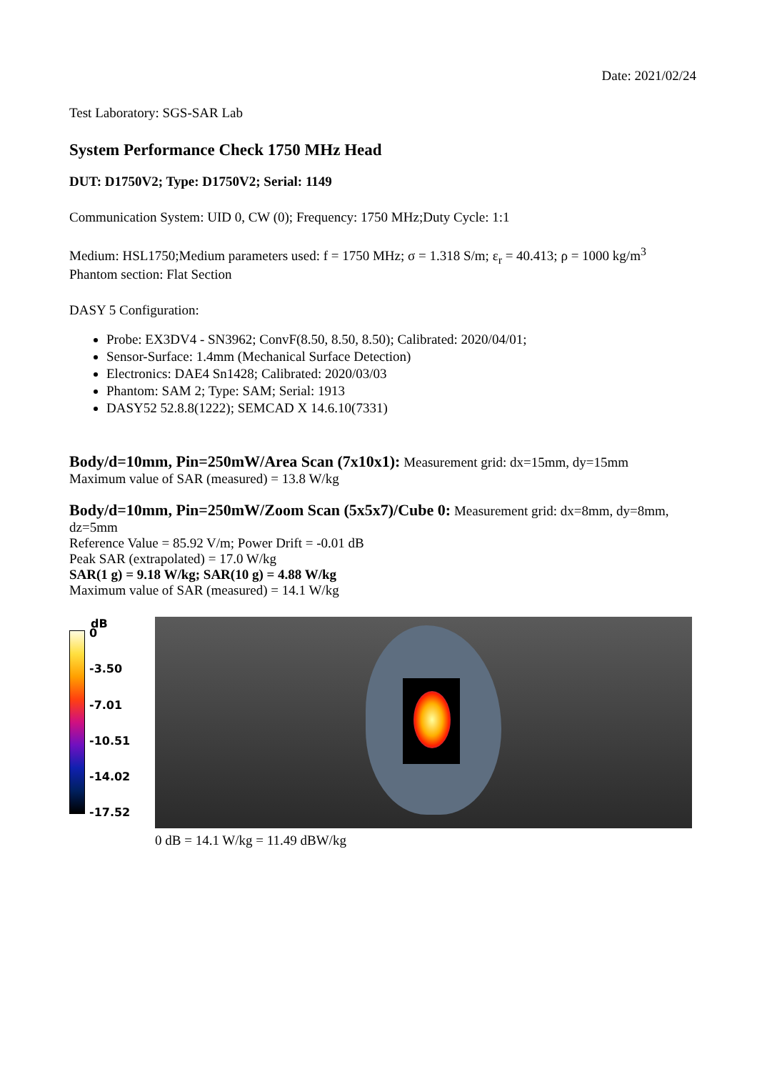Date: 2021/02/24
Test Laboratory: SGS-SAR Lab
System Performance Check 1750 MHz Head
DUT: D1750V2; Type: D1750V2; Serial: 1149
Communication System: UID 0, CW (0); Frequency: 1750 MHz;Duty Cycle: 1:1
Medium: HSL1750;Medium parameters used: f = 1750 MHz; σ = 1.318 S/m; ε<sub>r</sub> = 40.413; ρ = 1000 kg/m<sup>3</sup>
Phantom section: Flat Section
DASY 5 Configuration:
Probe: EX3DV4 - SN3962; ConvF(8.50, 8.50, 8.50); Calibrated: 2020/04/01;
Sensor-Surface: 1.4mm (Mechanical Surface Detection)
Electronics: DAE4 Sn1428; Calibrated: 2020/03/03
Phantom: SAM 2; Type: SAM; Serial: 1913
DASY52 52.8.8(1222); SEMCAD X 14.6.10(7331)
Body/d=10mm, Pin=250mW/Area Scan (7x10x1): Measurement grid: dx=15mm, dy=15mm
Maximum value of SAR (measured) = 13.8 W/kg
Body/d=10mm, Pin=250mW/Zoom Scan (5x5x7)/Cube 0: Measurement grid: dx=8mm, dy=8mm, dz=5mm
Reference Value = 85.92 V/m; Power Drift = -0.01 dB
Peak SAR (extrapolated) = 17.0 W/kg
SAR(1 g) = 9.18 W/kg; SAR(10 g) = 4.88 W/kg
Maximum value of SAR (measured) = 14.1 W/kg
dB
0
-3.50
-7.01
-10.51
-14.02
-17.52
0 dB = 14.1 W/kg = 11.49 dBW/kg